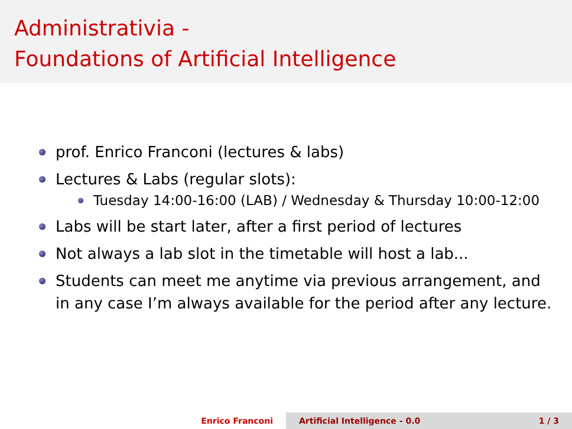Administrativia -
Foundations of Artificial Intelligence
prof. Enrico Franconi (lectures & labs)
Lectures & Labs (regular slots):
Tuesday 14:00-16:00 (LAB) / Wednesday & Thursday 10:00-12:00
Labs will be start later, after a first period of lectures
Not always a lab slot in the timetable will host a lab...
Students can meet me anytime via previous arrangement, and in any case I’m always available for the period after any lecture.
Enrico Franconi Artificial Intelligence - 0.0 1 / 3